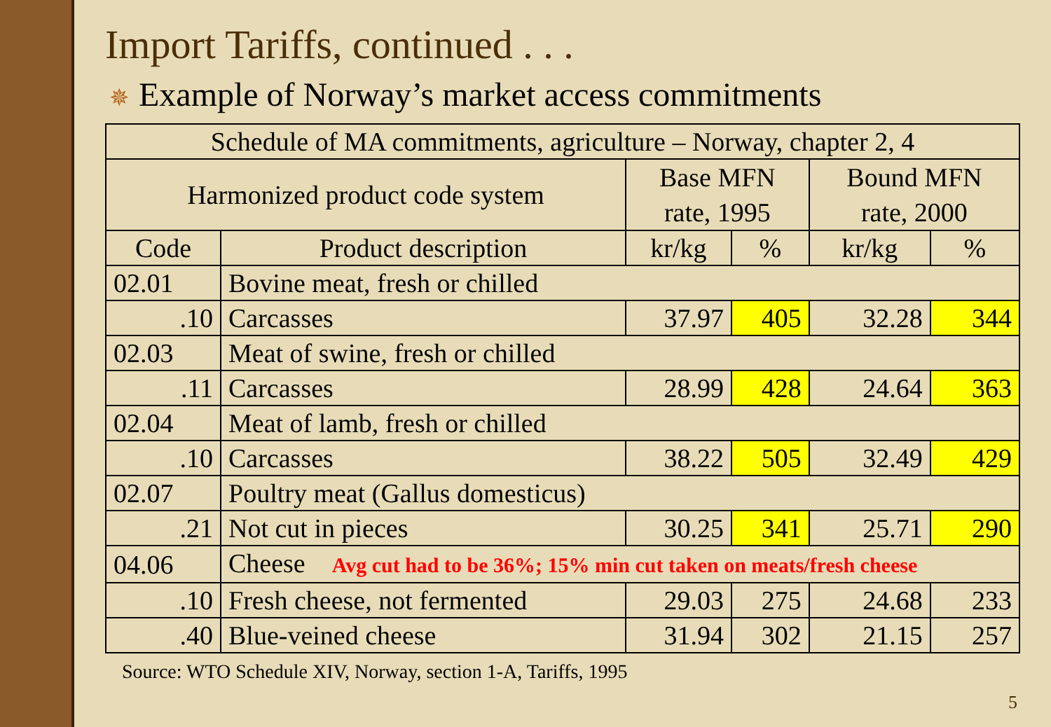Import Tariffs, continued . . .
✵ Example of Norway’s market access commitments
| Schedule of MA commitments, agriculture – Norway, chapter 2, 4 | | | | | |
| Harmonized product code system | | Base MFN rate, 1995 | | Bound MFN rate, 2000 | |
| Code | Product description | kr/kg | % | kr/kg | % |
| 02.01 | Bovine meat, fresh or chilled | | | | |
| .10 | Carcasses | 37.97 | 405 | 32.28 | 344 |
| 02.03 | Meat of swine, fresh or chilled | | | | |
| .11 | Carcasses | 28.99 | 428 | 24.64 | 363 |
| 02.04 | Meat of lamb, fresh or chilled | | | | |
| .10 | Carcasses | 38.22 | 505 | 32.49 | 429 |
| 02.07 | Poultry meat (Gallus domesticus) | | | | |
| .21 | Not cut in pieces | 30.25 | 341 | 25.71 | 290 |
| 04.06 | Cheese Avg cut had to be 36%; 15% min cut taken on meats/fresh cheese | | | | |
| .10 | Fresh cheese, not fermented | 29.03 | 275 | 24.68 | 233 |
| .40 | Blue-veined cheese | 31.94 | 302 | 21.15 | 257 |
Source: WTO Schedule XIV, Norway, section 1-A, Tariffs, 1995
5